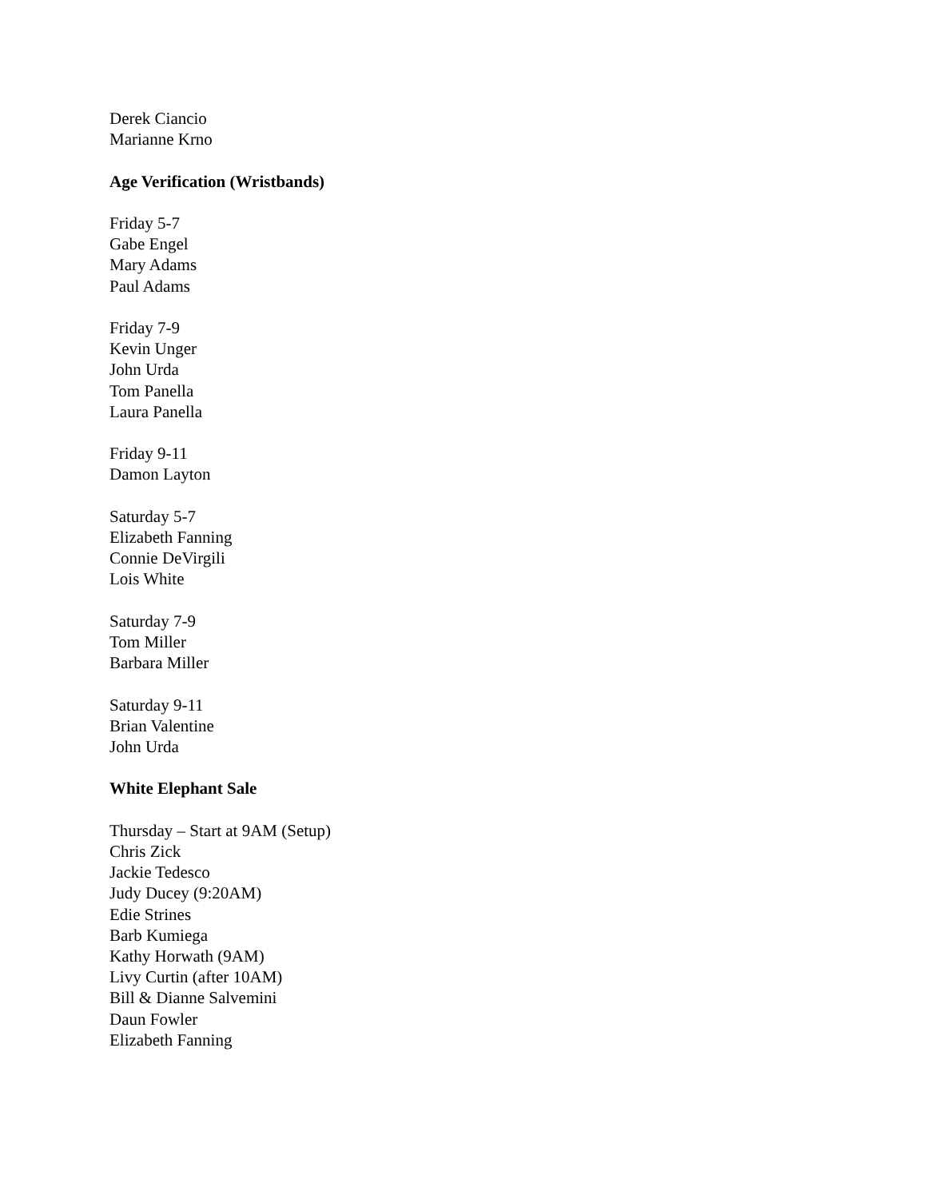Derek Ciancio
Marianne Krno
Age Verification (Wristbands)
Friday 5-7
Gabe Engel
Mary Adams
Paul Adams
Friday 7-9
Kevin Unger
John Urda
Tom Panella
Laura Panella
Friday 9-11
Damon Layton
Saturday 5-7
Elizabeth Fanning
Connie DeVirgili
Lois White
Saturday 7-9
Tom Miller
Barbara Miller
Saturday 9-11
Brian Valentine
John Urda
White Elephant Sale
Thursday – Start at 9AM (Setup)
Chris Zick
Jackie Tedesco
Judy Ducey (9:20AM)
Edie Strines
Barb Kumiega
Kathy Horwath (9AM)
Livy Curtin (after 10AM)
Bill & Dianne Salvemini
Daun Fowler
Elizabeth Fanning